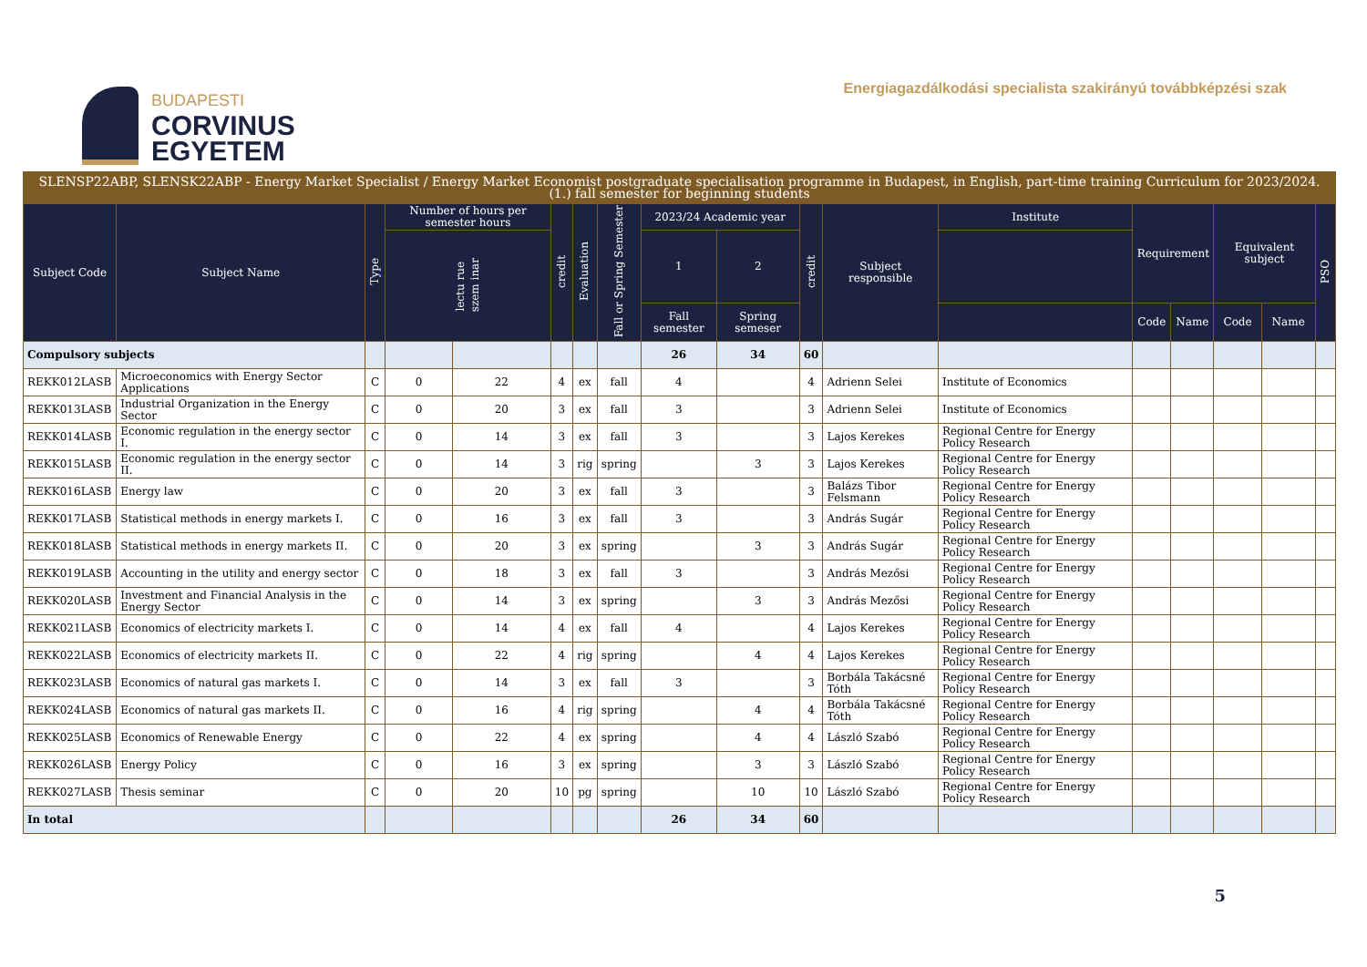BUDAPESTI
CORVINUS
EGYETEM
Energiagazdálkodási specialista szakirányú továbbképzési szak
| SLENSP22ABP, SLENSK22ABP - Energy Market Specialist / Energy Market Economist postgraduate specialisation programme in Budapest, in English, part-time training Curriculum for 2023/2024. (1.) fall semester for beginning students | | | | | | | | | | | | | | | | | |
| --- | --- | --- | --- | --- | --- | --- | --- | --- | --- | --- | --- | --- | --- | --- | --- | --- | --- |
| Subject Code | Subject Name | Type | Number of hours per semester hours | | credit | Evaluation | Fall or Spring Semester | 2023/24 Academic year | | credit | Subject responsible | Institute | Requirement | | Equivalent subject | | PSO |
| | | | lectu rue szem inar | | | | | 1 | 2 | | | | | | | | |
| | | | | | | | | Fall semester | Spring semeser | | | | Code | Name | Code | Name | |
| Compulsory subjects | | | | | | | | 26 | 34 | 60 | | | | | | | |
| REKK012LASB | Microeconomics with Energy Sector Applications | C | 0 | 22 | 4 | ex | fall | 4 | | 4 | Adrienn Selei | Institute of Economics | | | | | |
| REKK013LASB | Industrial Organization in the Energy Sector | C | 0 | 20 | 3 | ex | fall | 3 | | 3 | Adrienn Selei | Institute of Economics | | | | | |
| REKK014LASB | Economic regulation in the energy sector I. | C | 0 | 14 | 3 | ex | fall | 3 | | 3 | Lajos Kerekes | Regional Centre for Energy Policy Research | | | | | |
| REKK015LASB | Economic regulation in the energy sector II. | C | 0 | 14 | 3 | rig | spring | | 3 | 3 | Lajos Kerekes | Regional Centre for Energy Policy Research | | | | | |
| REKK016LASB | Energy law | C | 0 | 20 | 3 | ex | fall | 3 | | 3 | Balázs Tibor Felsmann | Regional Centre for Energy Policy Research | | | | | |
| REKK017LASB | Statistical methods in energy markets I. | C | 0 | 16 | 3 | ex | fall | 3 | | 3 | András Sugár | Regional Centre for Energy Policy Research | | | | | |
| REKK018LASB | Statistical methods in energy markets II. | C | 0 | 20 | 3 | ex | spring | | 3 | 3 | András Sugár | Regional Centre for Energy Policy Research | | | | | |
| REKK019LASB | Accounting in the utility and energy sector | C | 0 | 18 | 3 | ex | fall | 3 | | 3 | András Mezősi | Regional Centre for Energy Policy Research | | | | | |
| REKK020LASB | Investment and Financial Analysis in the Energy Sector | C | 0 | 14 | 3 | ex | spring | | 3 | 3 | András Mezősi | Regional Centre for Energy Policy Research | | | | | |
| REKK021LASB | Economics of electricity markets I. | C | 0 | 14 | 4 | ex | fall | 4 | | 4 | Lajos Kerekes | Regional Centre for Energy Policy Research | | | | | |
| REKK022LASB | Economics of electricity markets II. | C | 0 | 22 | 4 | rig | spring | | 4 | 4 | Lajos Kerekes | Regional Centre for Energy Policy Research | | | | | |
| REKK023LASB | Economics of natural gas markets I. | C | 0 | 14 | 3 | ex | fall | 3 | | 3 | Borbála Takácsné Tóth | Regional Centre for Energy Policy Research | | | | | |
| REKK024LASB | Economics of natural gas markets II. | C | 0 | 16 | 4 | rig | spring | | 4 | 4 | Borbála Takácsné Tóth | Regional Centre for Energy Policy Research | | | | | |
| REKK025LASB | Economics of Renewable Energy | C | 0 | 22 | 4 | ex | spring | | 4 | 4 | László Szabó | Regional Centre for Energy Policy Research | | | | | |
| REKK026LASB | Energy Policy | C | 0 | 16 | 3 | ex | spring | | 3 | 3 | László Szabó | Regional Centre for Energy Policy Research | | | | | |
| REKK027LASB | Thesis seminar | C | 0 | 20 | 10 | pg | spring | | 10 | 10 | László Szabó | Regional Centre for Energy Policy Research | | | | | |
| In total | | | | | | | | 26 | 34 | 60 | | | | | | | |
5